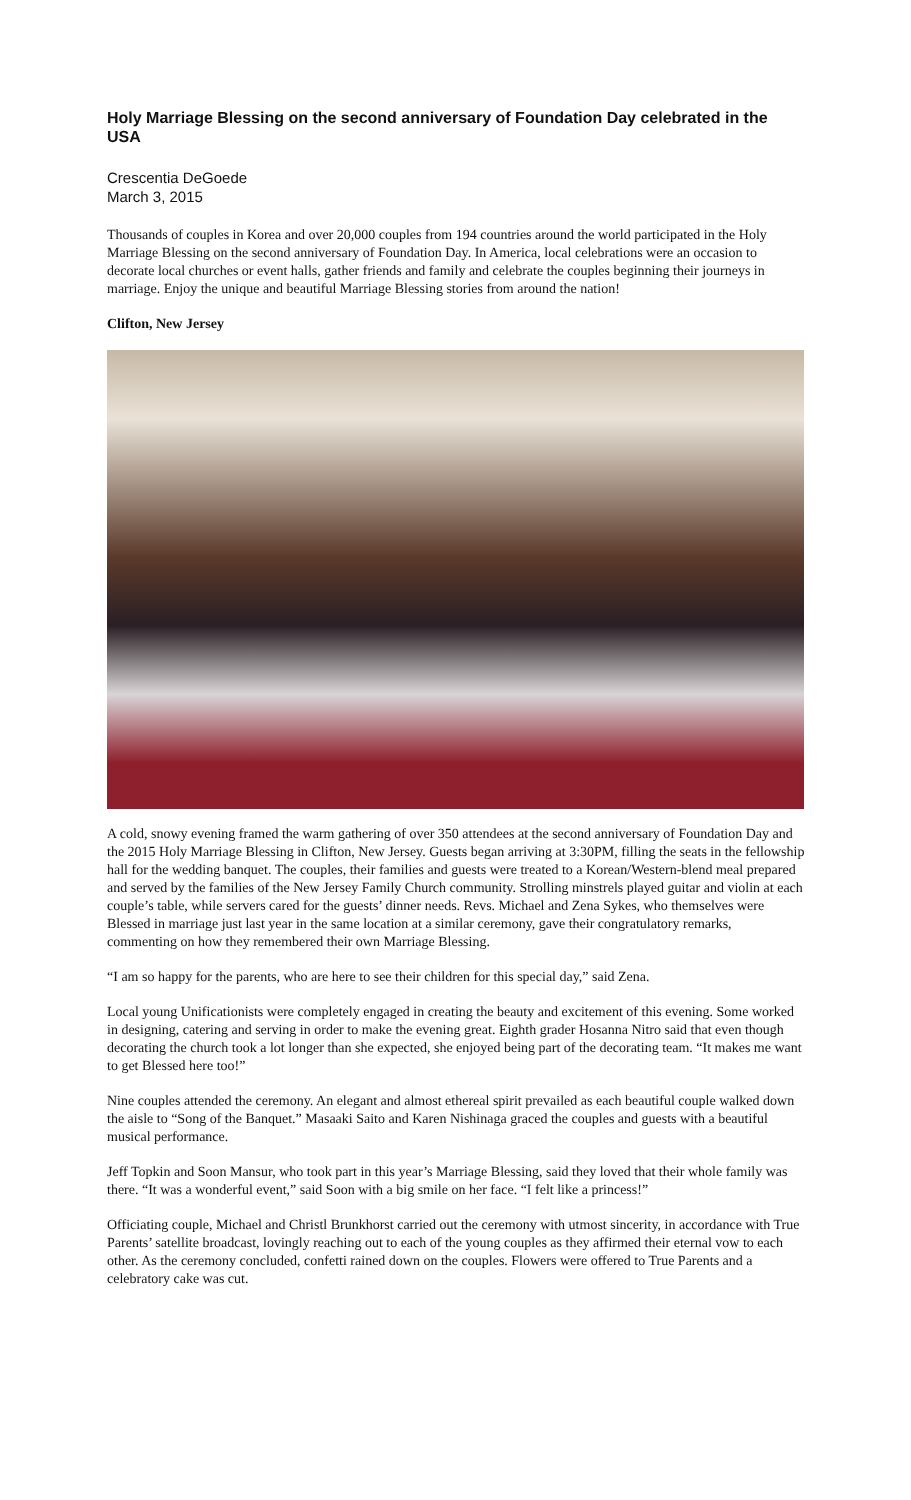Holy Marriage Blessing on the second anniversary of Foundation Day celebrated in the USA
Crescentia DeGoede
March 3, 2015
Thousands of couples in Korea and over 20,000 couples from 194 countries around the world participated in the Holy Marriage Blessing on the second anniversary of Foundation Day. In America, local celebrations were an occasion to decorate local churches or event halls, gather friends and family and celebrate the couples beginning their journeys in marriage. Enjoy the unique and beautiful Marriage Blessing stories from around the nation!
Clifton, New Jersey
A cold, snowy evening framed the warm gathering of over 350 attendees at the second anniversary of Foundation Day and the 2015 Holy Marriage Blessing in Clifton, New Jersey. Guests began arriving at 3:30PM, filling the seats in the fellowship hall for the wedding banquet. The couples, their families and guests were treated to a Korean/Western-blend meal prepared and served by the families of the New Jersey Family Church community. Strolling minstrels played guitar and violin at each couple’s table, while servers cared for the guests’ dinner needs. Revs. Michael and Zena Sykes, who themselves were Blessed in marriage just last year in the same location at a similar ceremony, gave their congratulatory remarks, commenting on how they remembered their own Marriage Blessing.
“I am so happy for the parents, who are here to see their children for this special day,” said Zena.
Local young Unificationists were completely engaged in creating the beauty and excitement of this evening. Some worked in designing, catering and serving in order to make the evening great. Eighth grader Hosanna Nitro said that even though decorating the church took a lot longer than she expected, she enjoyed being part of the decorating team. “It makes me want to get Blessed here too!”
Nine couples attended the ceremony. An elegant and almost ethereal spirit prevailed as each beautiful couple walked down the aisle to “Song of the Banquet.” Masaaki Saito and Karen Nishinaga graced the couples and guests with a beautiful musical performance.
Jeff Topkin and Soon Mansur, who took part in this year’s Marriage Blessing, said they loved that their whole family was there. “It was a wonderful event,” said Soon with a big smile on her face. “I felt like a princess!”
Officiating couple, Michael and Christl Brunkhorst carried out the ceremony with utmost sincerity, in accordance with True Parents’ satellite broadcast, lovingly reaching out to each of the young couples as they affirmed their eternal vow to each other. As the ceremony concluded, confetti rained down on the couples. Flowers were offered to True Parents and a celebratory cake was cut.